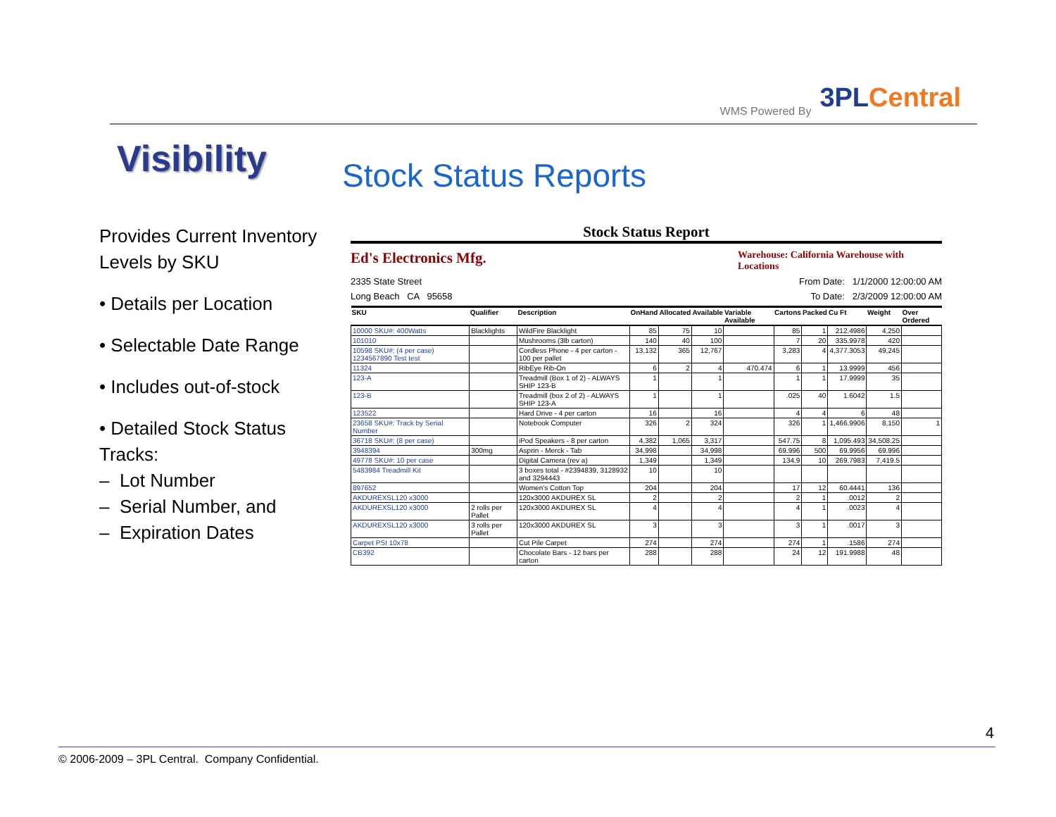WMS Powered By 3PLCentral
Visibility
Stock Status Reports
Provides Current Inventory Levels by SKU
• Details per Location
• Selectable Date Range
• Includes out-of-stock
• Detailed Stock Status Tracks:
– Lot Number
– Serial Number, and
– Expiration Dates
Stock Status Report
Ed's Electronics Mfg. Warehouse: California Warehouse with Locations
2335 State Street From Date: 1/1/2000 12:00:00 AM
Long Beach CA 95658 To Date: 2/3/2009 12:00:00 AM
| SKU | Qualifier | Description | OnHand | Allocated | Available | Variable Available | Cartons | Packed | Cu Ft | Weight | Over Ordered |
| --- | --- | --- | --- | --- | --- | --- | --- | --- | --- | --- | --- |
| 10000 SKU#: 400Watts | Blacklights | WildFire Blacklight | 85 | 75 | 10 | | 85 | 1 | 212.4986 | 4,250 | |
| 101010 | | Mushrooms (3lb carton) | 140 | 40 | 100 | | 7 | 20 | 335.9978 | 420 | |
| 10598 SKU#: (4 per case) 1234567890 Test test | | Cordless Phone - 4 per carton - 100 per pallet | 13,132 | 365 | 12,767 | | 3,283 | 4 | 4,377.3053 | 49,245 | |
| 11324 | | RibEye Rib-On | 6 | 2 | 4 | 470.474 | 6 | 1 | 13.9999 | 456 | |
| 123-A | | Treadmill (Box 1 of 2) - ALWAYS SHIP 123-B | 1 | | 1 | | 1 | 1 | 17.9999 | 35 | |
| 123-B | | Treadmill (box 2 of 2) - ALWAYS SHIP 123-A | 1 | | 1 | | .025 | 40 | 1.6042 | 1.5 | |
| 123522 | | Hard Drive - 4 per carton | 16 | | 16 | | 4 | 4 | 6 | 48 | |
| 23658 SKU#: Track by Serial Number | | Notebook Computer | 326 | 2 | 324 | | 326 | 1 | 1,466.9906 | 8,150 | 1 |
| 36718 SKU#: (8 per case) | | iPod Speakers - 8 per carton | 4,382 | 1,065 | 3,317 | | 547.75 | 8 | 1,095.493 | 34,508.25 | |
| 3948394 | 300mg | Asprin - Merck - Tab | 34,998 | | 34,998 | | 69.996 | 500 | 69.9956 | 69.996 | |
| 49778 SKU#: 10 per case | | Digital Camera (rev a) | 1,349 | | 1,349 | | 134.9 | 10 | 269.7983 | 7,419.5 | |
| 5483984 Treadmill Kit | | 3 boxes total - #2394839, 3128932 and 3294443 | 10 | | 10 | | | | | | |
| 897652 | | Women's Cotton Top | 204 | | 204 | | 17 | 12 | 60.4441 | 136 | |
| AKDUREXSL120 x3000 | | 120x3000 AKDUREX SL | 2 | | 2 | | 2 | 1 | .0012 | 2 | |
| AKDUREXSL120 x3000 | 2 rolls per Pallet | 120x3000 AKDUREX SL | 4 | | 4 | | 4 | 1 | .0023 | 4 | |
| AKDUREXSL120 x3000 | 3 rolls per Pallet | 120x3000 AKDUREX SL | 3 | | 3 | | 3 | 1 | .0017 | 3 | |
| Carpet PSI 10x78 | | Cut Pile Carpet | 274 | | 274 | | 274 | 1 | .1586 | 274 | |
| CB392 | | Chocolate Bars - 12 bars per carton | 288 | | 288 | | 24 | 12 | 191.9988 | 48 | |
4
© 2006-2009 – 3PL Central. Company Confidential.